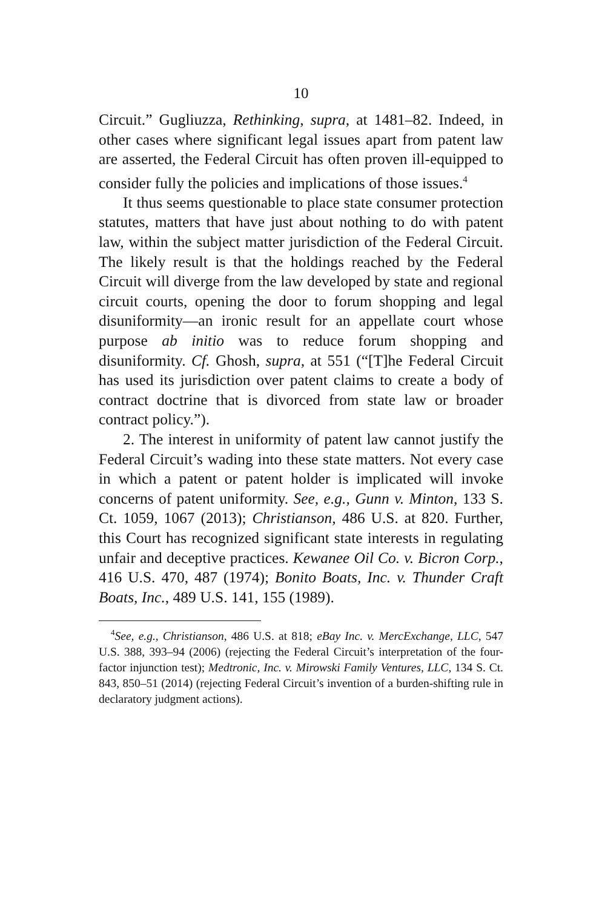10
Circuit.” Gugliuzza, Rethinking, supra, at 1481–82. Indeed, in other cases where significant legal issues apart from patent law are asserted, the Federal Circuit has often proven ill-equipped to consider fully the policies and implications of those issues.<sup>4</sup>
It thus seems questionable to place state consumer protection statutes, matters that have just about nothing to do with patent law, within the subject matter jurisdiction of the Federal Circuit. The likely result is that the holdings reached by the Federal Circuit will diverge from the law developed by state and regional circuit courts, opening the door to forum shopping and legal disuniformity—an ironic result for an appellate court whose purpose ab initio was to reduce forum shopping and disuniformity. Cf. Ghosh, supra, at 551 (“[T]he Federal Circuit has used its jurisdiction over patent claims to create a body of contract doctrine that is divorced from state law or broader contract policy.”).
2. The interest in uniformity of patent law cannot justify the Federal Circuit’s wading into these state matters. Not every case in which a patent or patent holder is implicated will invoke concerns of patent uniformity. See, e.g., Gunn v. Minton, 133 S. Ct. 1059, 1067 (2013); Christianson, 486 U.S. at 820. Further, this Court has recognized significant state interests in regulating unfair and deceptive practices. Kewanee Oil Co. v. Bicron Corp., 416 U.S. 470, 487 (1974); Bonito Boats, Inc. v. Thunder Craft Boats, Inc., 489 U.S. 141, 155 (1989).
<sup>4</sup> See, e.g., Christianson, 486 U.S. at 818; eBay Inc. v. MercExchange, LLC, 547 U.S. 388, 393–94 (2006) (rejecting the Federal Circuit’s interpretation of the four-factor injunction test); Medtronic, Inc. v. Mirowski Family Ventures, LLC, 134 S. Ct. 843, 850–51 (2014) (rejecting Federal Circuit’s invention of a burden-shifting rule in declaratory judgment actions).